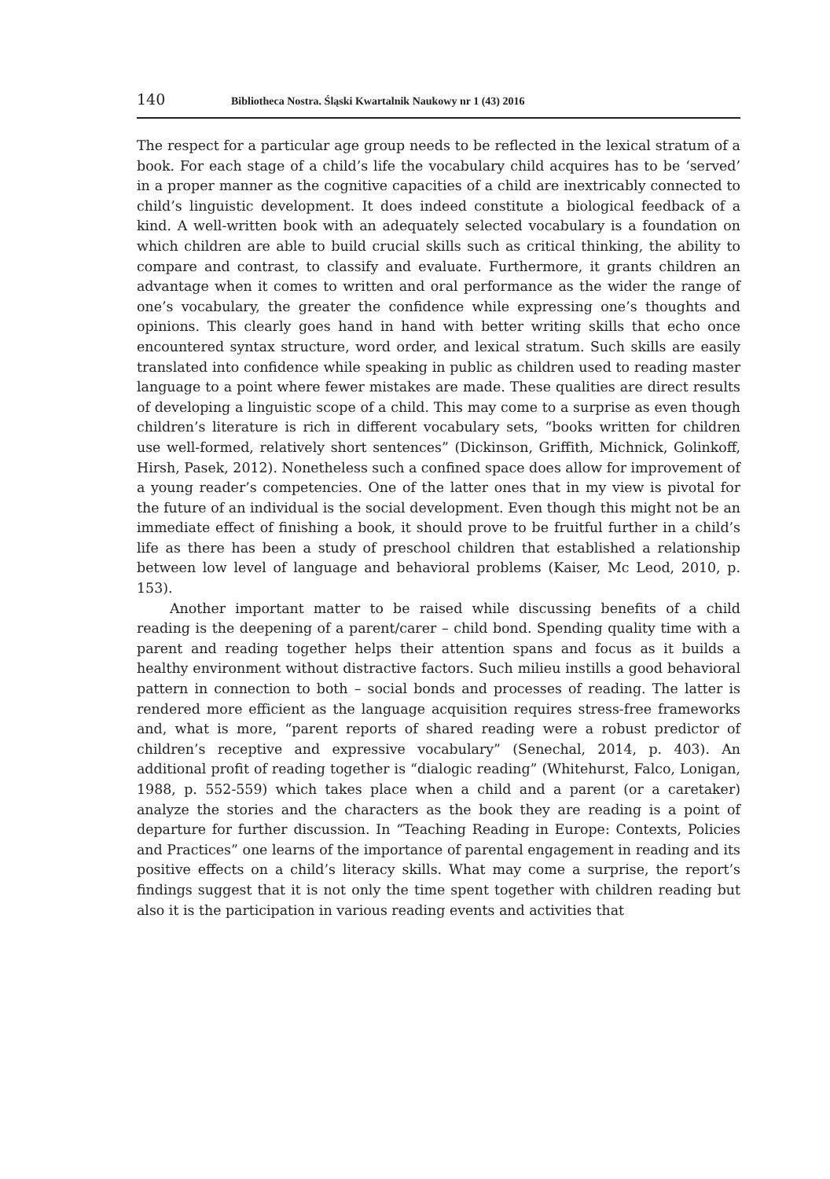140 Bibliotheca Nostra. Śląski Kwartalnik Naukowy nr 1 (43) 2016
The respect for a particular age group needs to be reflected in the lexical stratum of a book. For each stage of a child’s life the vocabulary child acquires has to be ‘served’ in a proper manner as the cognitive capacities of a child are inextricably connected to child’s linguistic development. It does indeed constitute a biological feedback of a kind. A well-written book with an adequately selected vocabulary is a foundation on which children are able to build crucial skills such as critical thinking, the ability to compare and contrast, to classify and evaluate. Furthermore, it grants children an advantage when it comes to written and oral performance as the wider the range of one’s vocabulary, the greater the confidence while expressing one’s thoughts and opinions. This clearly goes hand in hand with better writing skills that echo once encountered syntax structure, word order, and lexical stratum. Such skills are easily translated into confidence while speaking in public as children used to reading master language to a point where fewer mistakes are made. These qualities are direct results of developing a linguistic scope of a child. This may come to a surprise as even though children’s literature is rich in different vocabulary sets, “books written for children use well-formed, relatively short sentences” (Dickinson, Griffith, Michnick, Golinkoff, Hirsh, Pasek, 2012). Nonetheless such a confined space does allow for improvement of a young reader’s competencies. One of the latter ones that in my view is pivotal for the future of an individual is the social development. Even though this might not be an immediate effect of finishing a book, it should prove to be fruitful further in a child’s life as there has been a study of preschool children that established a relationship between low level of language and behavioral problems (Kaiser, Mc Leod, 2010, p. 153).
Another important matter to be raised while discussing benefits of a child reading is the deepening of a parent/carer – child bond. Spending quality time with a parent and reading together helps their attention spans and focus as it builds a healthy environment without distractive factors. Such milieu instills a good behavioral pattern in connection to both – social bonds and processes of reading. The latter is rendered more efficient as the language acquisition requires stress-free frameworks and, what is more, “parent reports of shared reading were a robust predictor of children’s receptive and expressive vocabulary” (Senechal, 2014, p. 403). An additional profit of reading together is “dialogic reading” (Whitehurst, Falco, Lonigan, 1988, p. 552-559) which takes place when a child and a parent (or a caretaker) analyze the stories and the characters as the book they are reading is a point of departure for further discussion. In “Teaching Reading in Europe: Contexts, Policies and Practices” one learns of the importance of parental engagement in reading and its positive effects on a child’s literacy skills. What may come a surprise, the report’s findings suggest that it is not only the time spent together with children reading but also it is the participation in various reading events and activities that